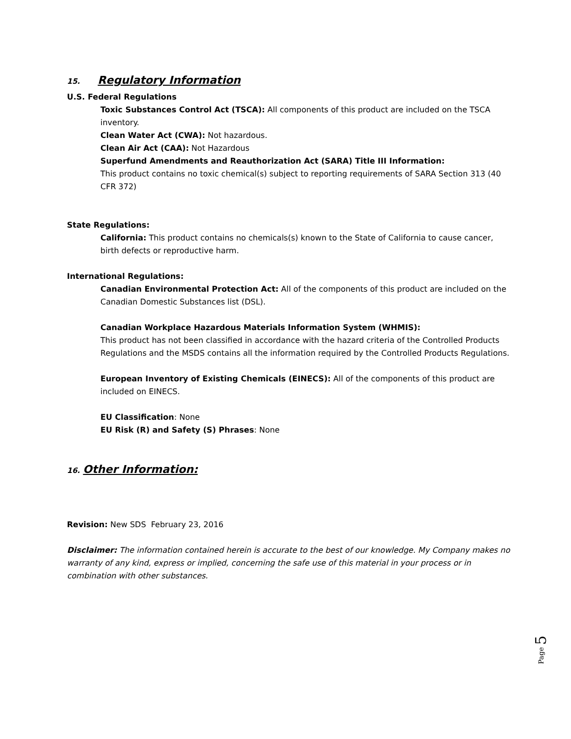15. Regulatory Information
U.S. Federal Regulations
Toxic Substances Control Act (TSCA): All components of this product are included on the TSCA inventory.
Clean Water Act (CWA): Not hazardous.
Clean Air Act (CAA): Not Hazardous
Superfund Amendments and Reauthorization Act (SARA) Title III Information:
This product contains no toxic chemical(s) subject to reporting requirements of SARA Section 313 (40 CFR 372)
State Regulations:
California: This product contains no chemicals(s) known to the State of California to cause cancer, birth defects or reproductive harm.
International Regulations:
Canadian Environmental Protection Act: All of the components of this product are included on the Canadian Domestic Substances list (DSL).
Canadian Workplace Hazardous Materials Information System (WHMIS):
This product has not been classified in accordance with the hazard criteria of the Controlled Products Regulations and the MSDS contains all the information required by the Controlled Products Regulations.
European Inventory of Existing Chemicals (EINECS): All of the components of this product are included on EINECS.
EU Classification: None
EU Risk (R) and Safety (S) Phrases: None
16. Other Information:
Revision: New SDS February 23, 2016
Disclaimer: The information contained herein is accurate to the best of our knowledge. My Company makes no warranty of any kind, express or implied, concerning the safe use of this material in your process or in combination with other substances.
Page 5